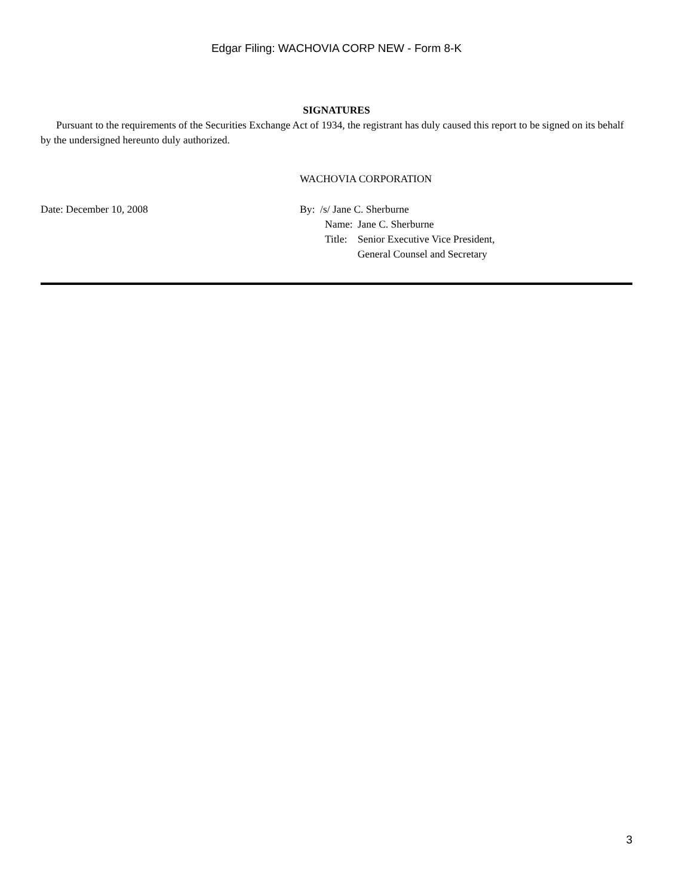Edgar Filing: WACHOVIA CORP NEW - Form 8-K
SIGNATURES
Pursuant to the requirements of the Securities Exchange Act of 1934, the registrant has duly caused this report to be signed on its behalf by the undersigned hereunto duly authorized.
WACHOVIA CORPORATION
Date: December 10, 2008 By: /s/ Jane C. Sherburne
| Name: | Jane C. Sherburne |
| Title: | Senior Executive Vice President, General Counsel and Secretary |
3